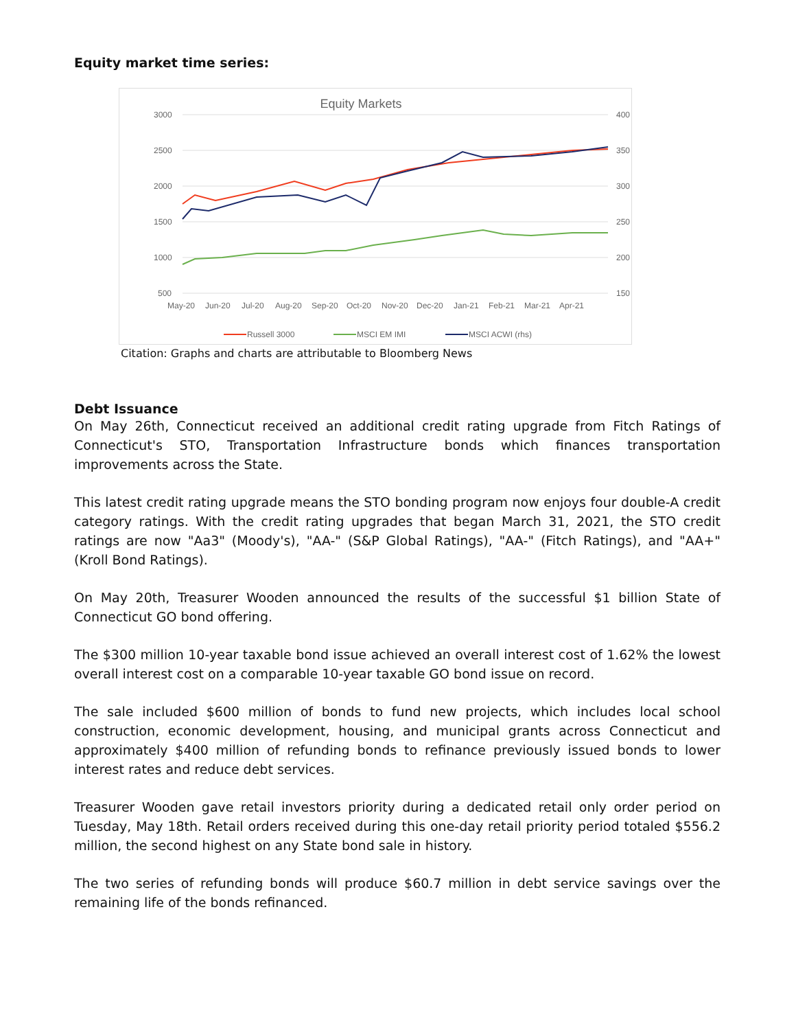Equity market time series:
Equity Markets
3000
2500
2000
1500
1000
500
400
350
300
250
200
150
May-20
Jun-20
Jul-20
Aug-20
Sep-20
Oct-20
Nov-20
Dec-20
Jan-21
Feb-21
Mar-21
Apr-21
Russell 3000
MSCI EM IMI
MSCI ACWI (rhs)
Citation: Graphs and charts are attributable to Bloomberg News
Debt Issuance
On May 26th, Connecticut received an additional credit rating upgrade from Fitch Ratings of Connecticut's STO, Transportation Infrastructure bonds which finances transportation improvements across the State.
This latest credit rating upgrade means the STO bonding program now enjoys four double-A credit category ratings. With the credit rating upgrades that began March 31, 2021, the STO credit ratings are now "Aa3" (Moody's), "AA-" (S&P Global Ratings), "AA-" (Fitch Ratings), and "AA+" (Kroll Bond Ratings).
On May 20th, Treasurer Wooden announced the results of the successful $1 billion State of Connecticut GO bond offering.
The $300 million 10-year taxable bond issue achieved an overall interest cost of 1.62% the lowest overall interest cost on a comparable 10-year taxable GO bond issue on record.
The sale included $600 million of bonds to fund new projects, which includes local school construction, economic development, housing, and municipal grants across Connecticut and approximately $400 million of refunding bonds to refinance previously issued bonds to lower interest rates and reduce debt services.
Treasurer Wooden gave retail investors priority during a dedicated retail only order period on Tuesday, May 18th. Retail orders received during this one-day retail priority period totaled $556.2 million, the second highest on any State bond sale in history.
The two series of refunding bonds will produce $60.7 million in debt service savings over the remaining life of the bonds refinanced.